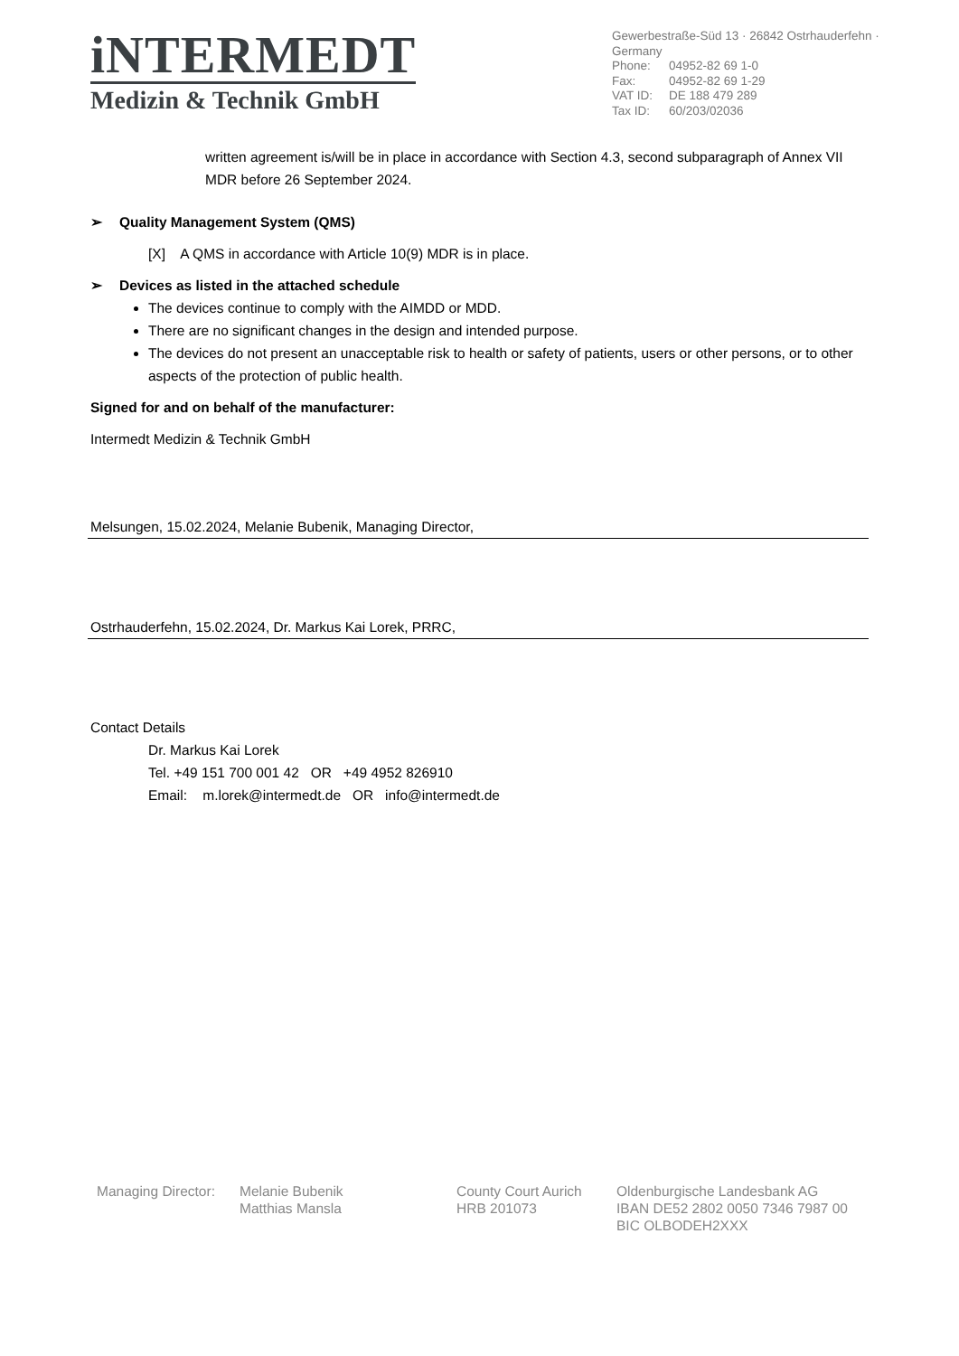iNTERMEDT
Medizin & Technik GmbH
Gewerbestraße-Süd 13 · 26842 Ostrhauderfehn · Germany
Phone: 04952-82 69 1-0
Fax: 04952-82 69 1-29
VAT ID: DE 188 479 289
Tax ID: 60/203/02036
written agreement is/will be in place in accordance with Section 4.3, second subparagraph of Annex VII MDR before 26 September 2024.
➢ Quality Management System (QMS)
[X] A QMS in accordance with Article 10(9) MDR is in place.
➢ Devices as listed in the attached schedule
The devices continue to comply with the AIMDD or MDD.
There are no significant changes in the design and intended purpose.
The devices do not present an unacceptable risk to health or safety of patients, users or other persons, or to other aspects of the protection of public health.
Signed for and on behalf of the manufacturer:
Intermedt Medizin & Technik GmbH
Melsungen, 15.02.2024, Melanie Bubenik, Managing Director,
Ostrhauderfehn, 15.02.2024, Dr. Markus Kai Lorek, PRRC,
Contact Details
Dr. Markus Kai Lorek
Tel. +49 151 700 001 42 OR +49 4952 826910
Email: m.lorek@intermedt.de OR info@intermedt.de
Managing Director:
Melanie Bubenik
Matthias Mansla
County Court Aurich
HRB 201073
Oldenburgische Landesbank AG
IBAN DE52 2802 0050 7346 7987 00
BIC OLBODEH2XXX